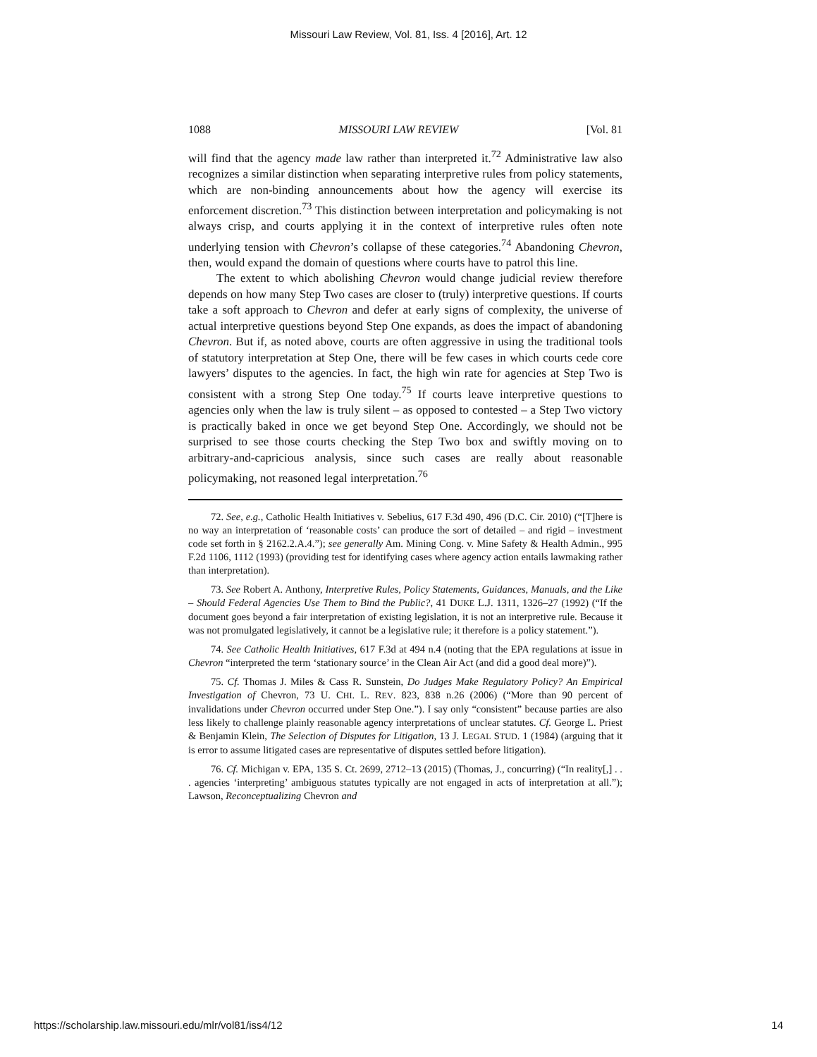Missouri Law Review, Vol. 81, Iss. 4 [2016], Art. 12
1088 MISSOURI LAW REVIEW [Vol. 81
will find that the agency made law rather than interpreted it.<sup>72</sup> Administrative law also recognizes a similar distinction when separating interpretive rules from policy statements, which are non-binding announcements about how the agency will exercise its enforcement discretion.<sup>73</sup> This distinction between interpretation and policymaking is not always crisp, and courts applying it in the context of interpretive rules often note underlying tension with Chevron’s collapse of these categories.<sup>74</sup> Abandoning Chevron, then, would expand the domain of questions where courts have to patrol this line.
The extent to which abolishing Chevron would change judicial review therefore depends on how many Step Two cases are closer to (truly) interpretive questions. If courts take a soft approach to Chevron and defer at early signs of complexity, the universe of actual interpretive questions beyond Step One expands, as does the impact of abandoning Chevron. But if, as noted above, courts are often aggressive in using the traditional tools of statutory interpretation at Step One, there will be few cases in which courts cede core lawyers’ disputes to the agencies. In fact, the high win rate for agencies at Step Two is consistent with a strong Step One today.<sup>75</sup> If courts leave interpretive questions to agencies only when the law is truly silent – as opposed to contested – a Step Two victory is practically baked in once we get beyond Step One. Accordingly, we should not be surprised to see those courts checking the Step Two box and swiftly moving on to arbitrary-and-capricious analysis, since such cases are really about reasonable policymaking, not reasoned legal interpretation.<sup>76</sup>
72. See, e.g., Catholic Health Initiatives v. Sebelius, 617 F.3d 490, 496 (D.C. Cir. 2010) (“[T]here is no way an interpretation of ‘reasonable costs’ can produce the sort of detailed – and rigid – investment code set forth in § 2162.2.A.4.”); see generally Am. Mining Cong. v. Mine Safety & Health Admin., 995 F.2d 1106, 1112 (1993) (providing test for identifying cases where agency action entails lawmaking rather than interpretation).
73. See Robert A. Anthony, Interpretive Rules, Policy Statements, Guidances, Manuals, and the Like – Should Federal Agencies Use Them to Bind the Public?, 41 DUKE L.J. 1311, 1326–27 (1992) (“If the document goes beyond a fair interpretation of existing legislation, it is not an interpretive rule. Because it was not promulgated legislatively, it cannot be a legislative rule; it therefore is a policy statement.”).
74. See Catholic Health Initiatives, 617 F.3d at 494 n.4 (noting that the EPA regulations at issue in Chevron “interpreted the term ‘stationary source’ in the Clean Air Act (and did a good deal more)”).
75. Cf. Thomas J. Miles & Cass R. Sunstein, Do Judges Make Regulatory Policy? An Empirical Investigation of Chevron, 73 U. CHI. L. REV. 823, 838 n.26 (2006) (“More than 90 percent of invalidations under Chevron occurred under Step One.”). I say only “consistent” because parties are also less likely to challenge plainly reasonable agency interpretations of unclear statutes. Cf. George L. Priest & Benjamin Klein, The Selection of Disputes for Litigation, 13 J. LEGAL STUD. 1 (1984) (arguing that it is error to assume litigated cases are representative of disputes settled before litigation).
76. Cf. Michigan v. EPA, 135 S. Ct. 2699, 2712–13 (2015) (Thomas, J., concurring) (“In reality[,] . . . agencies ‘interpreting’ ambiguous statutes typically are not engaged in acts of interpretation at all.”); Lawson, Reconceptualizing Chevron and
https://scholarship.law.missouri.edu/mlr/vol81/iss4/12 14